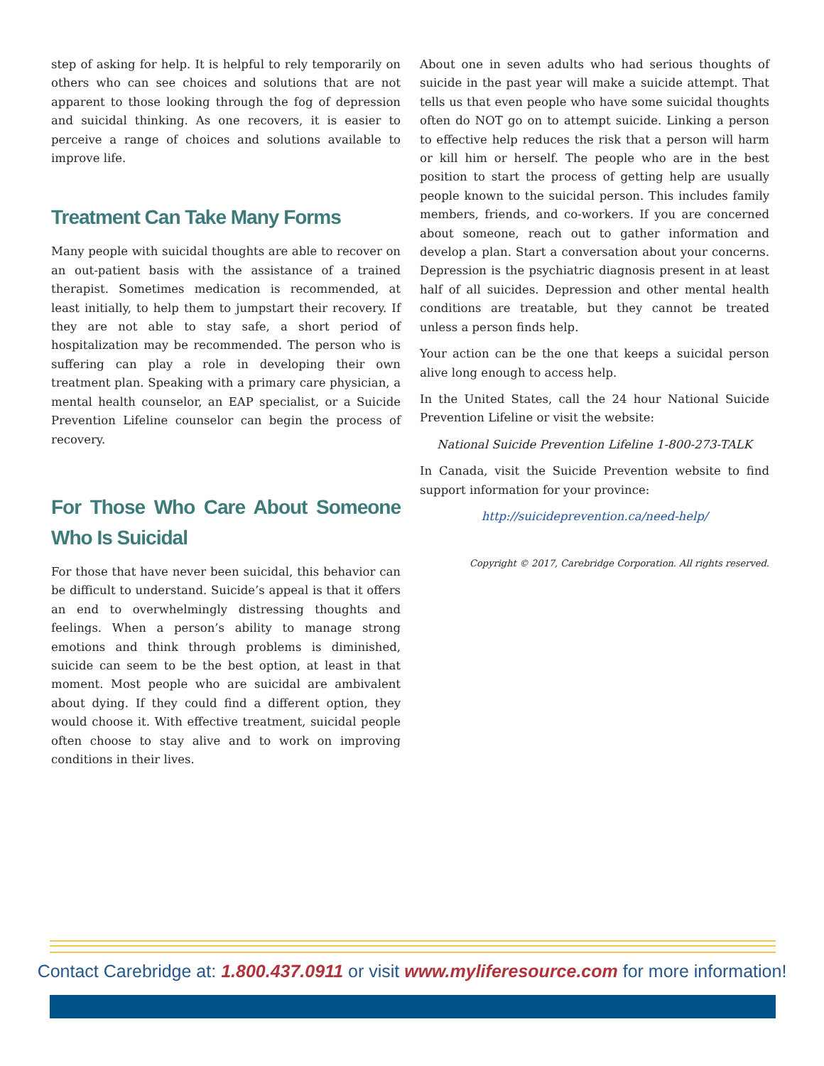step of asking for help. It is helpful to rely temporarily on others who can see choices and solutions that are not apparent to those looking through the fog of depression and suicidal thinking. As one recovers, it is easier to perceive a range of choices and solutions available to improve life.
Treatment Can Take Many Forms
Many people with suicidal thoughts are able to recover on an out-patient basis with the assistance of a trained therapist. Sometimes medication is recommended, at least initially, to help them to jumpstart their recovery. If they are not able to stay safe, a short period of hospitalization may be recommended. The person who is suffering can play a role in developing their own treatment plan. Speaking with a primary care physician, a mental health counselor, an EAP specialist, or a Suicide Prevention Lifeline counselor can begin the process of recovery.
For Those Who Care About Someone Who Is Suicidal
For those that have never been suicidal, this behavior can be difficult to understand. Suicide’s appeal is that it offers an end to overwhelmingly distressing thoughts and feelings. When a person’s ability to manage strong emotions and think through problems is diminished, suicide can seem to be the best option, at least in that moment. Most people who are suicidal are ambivalent about dying. If they could find a different option, they would choose it. With effective treatment, suicidal people often choose to stay alive and to work on improving conditions in their lives.
About one in seven adults who had serious thoughts of suicide in the past year will make a suicide attempt. That tells us that even people who have some suicidal thoughts often do NOT go on to attempt suicide. Linking a person to effective help reduces the risk that a person will harm or kill him or herself. The people who are in the best position to start the process of getting help are usually people known to the suicidal person. This includes family members, friends, and co-workers. If you are concerned about someone, reach out to gather information and develop a plan. Start a conversation about your concerns. Depression is the psychiatric diagnosis present in at least half of all suicides. Depression and other mental health conditions are treatable, but they cannot be treated unless a person finds help.
Your action can be the one that keeps a suicidal person alive long enough to access help.
In the United States, call the 24 hour National Suicide Prevention Lifeline or visit the website:
National Suicide Prevention Lifeline 1-800-273-TALK
In Canada, visit the Suicide Prevention website to find support information for your province:
http://suicideprevention.ca/need-help/
Copyright © 2017, Carebridge Corporation. All rights reserved.
Contact Carebridge at: 1.800.437.0911 or visit www.myliferesource.com for more information!